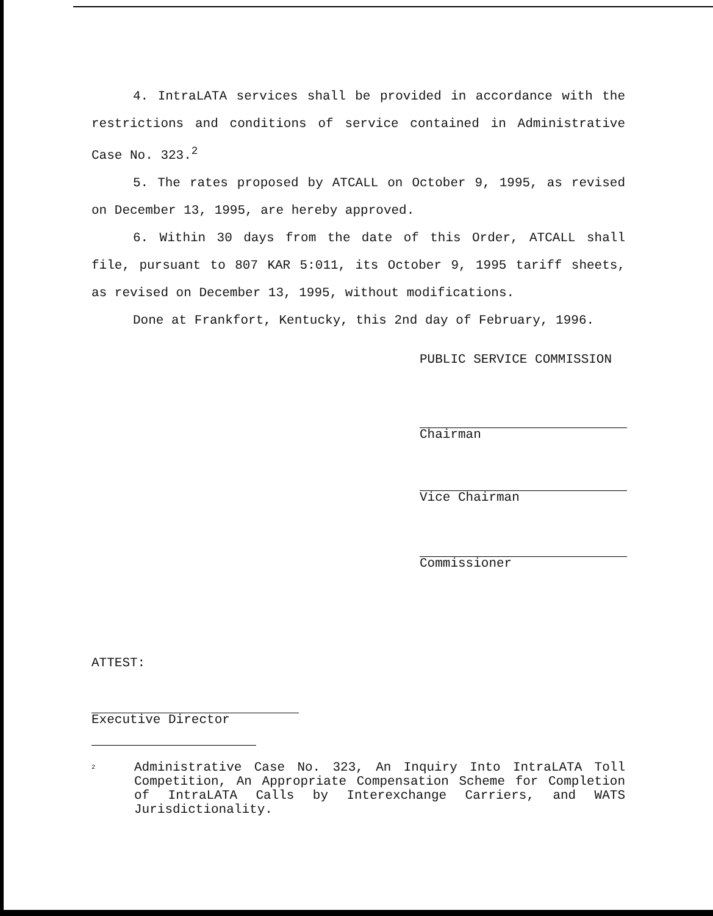4. IntraLATA services shall be provided in accordance with the restrictions and conditions of service contained in Administrative Case No. 323.<sup>2</sup>
5. The rates proposed by ATCALL on October 9, 1995, as revised on December 13, 1995, are hereby approved.
6. Within 30 days from the date of this Order, ATCALL shall file, pursuant to 807 KAR 5:011, its October 9, 1995 tariff sheets, as revised on December 13, 1995, without modifications.
Done at Frankfort, Kentucky, this 2nd day of February, 1996.
PUBLIC SERVICE COMMISSION
Chairman
Vice Chairman
Commissioner
ATTEST:
Executive Director
<sup>2</sup> Administrative Case No. 323, An Inquiry Into IntraLATA Toll Competition, An Appropriate Compensation Scheme for Completion of IntraLATA Calls by Interexchange Carriers, and WATS Jurisdictionality.